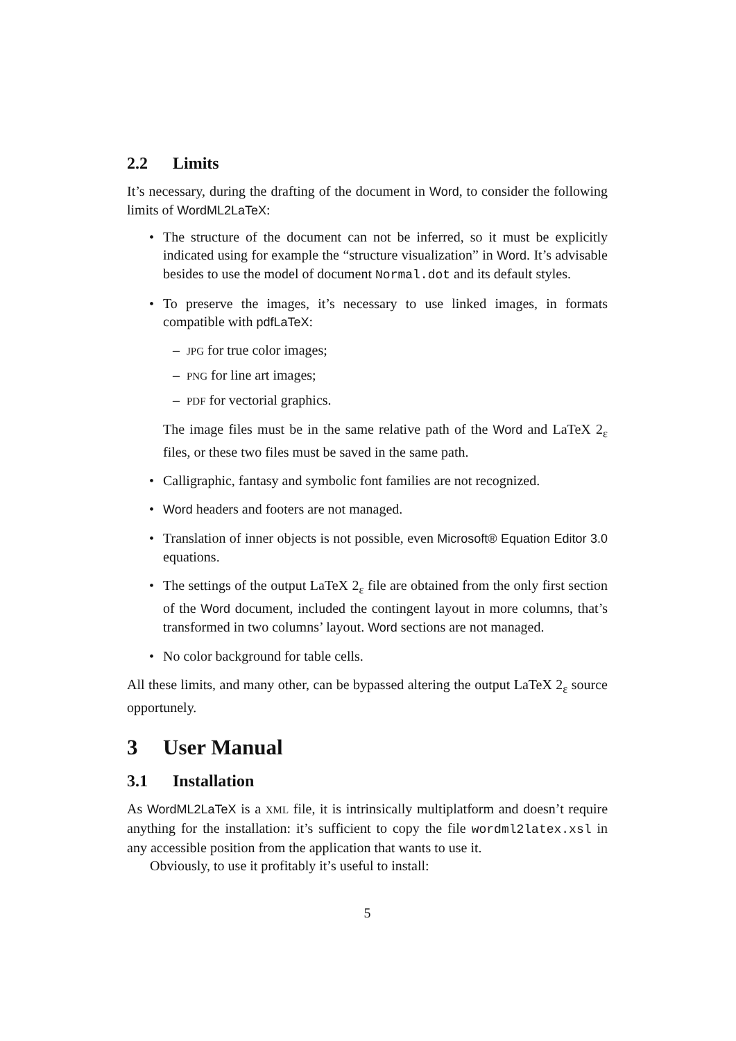2.2 Limits
It’s necessary, during the drafting of the document in Word, to consider the following limits of WordML2LaTeX:
• The structure of the document can not be inferred, so it must be explicitly indicated using for example the “structure visualization” in Word. It’s advisable besides to use the model of document Normal.dot and its default styles.
• To preserve the images, it’s necessary to use linked images, in formats compatible with pdfLaTeX:
– JPG for true color images;
– PNG for line art images;
– PDF for vectorial graphics.
The image files must be in the same relative path of the Word and LaTeX 2<sub>ε</sub> files, or these two files must be saved in the same path.
• Calligraphic, fantasy and symbolic font families are not recognized.
• Word headers and footers are not managed.
• Translation of inner objects is not possible, even Microsoft® Equation Editor 3.0 equations.
• The settings of the output LaTeX 2<sub>ε</sub> file are obtained from the only first section of the Word document, included the contingent layout in more columns, that’s transformed in two columns’ layout. Word sections are not managed.
• No color background for table cells.
All these limits, and many other, can be bypassed altering the output LaTeX 2<sub>ε</sub> source opportunely.
3 User Manual
3.1 Installation
As WordML2LaTeX is a XML file, it is intrinsically multiplatform and doesn’t require anything for the installation: it’s sufficient to copy the file wordml2latex.xsl in any accessible position from the application that wants to use it.
Obviously, to use it profitably it’s useful to install:
5